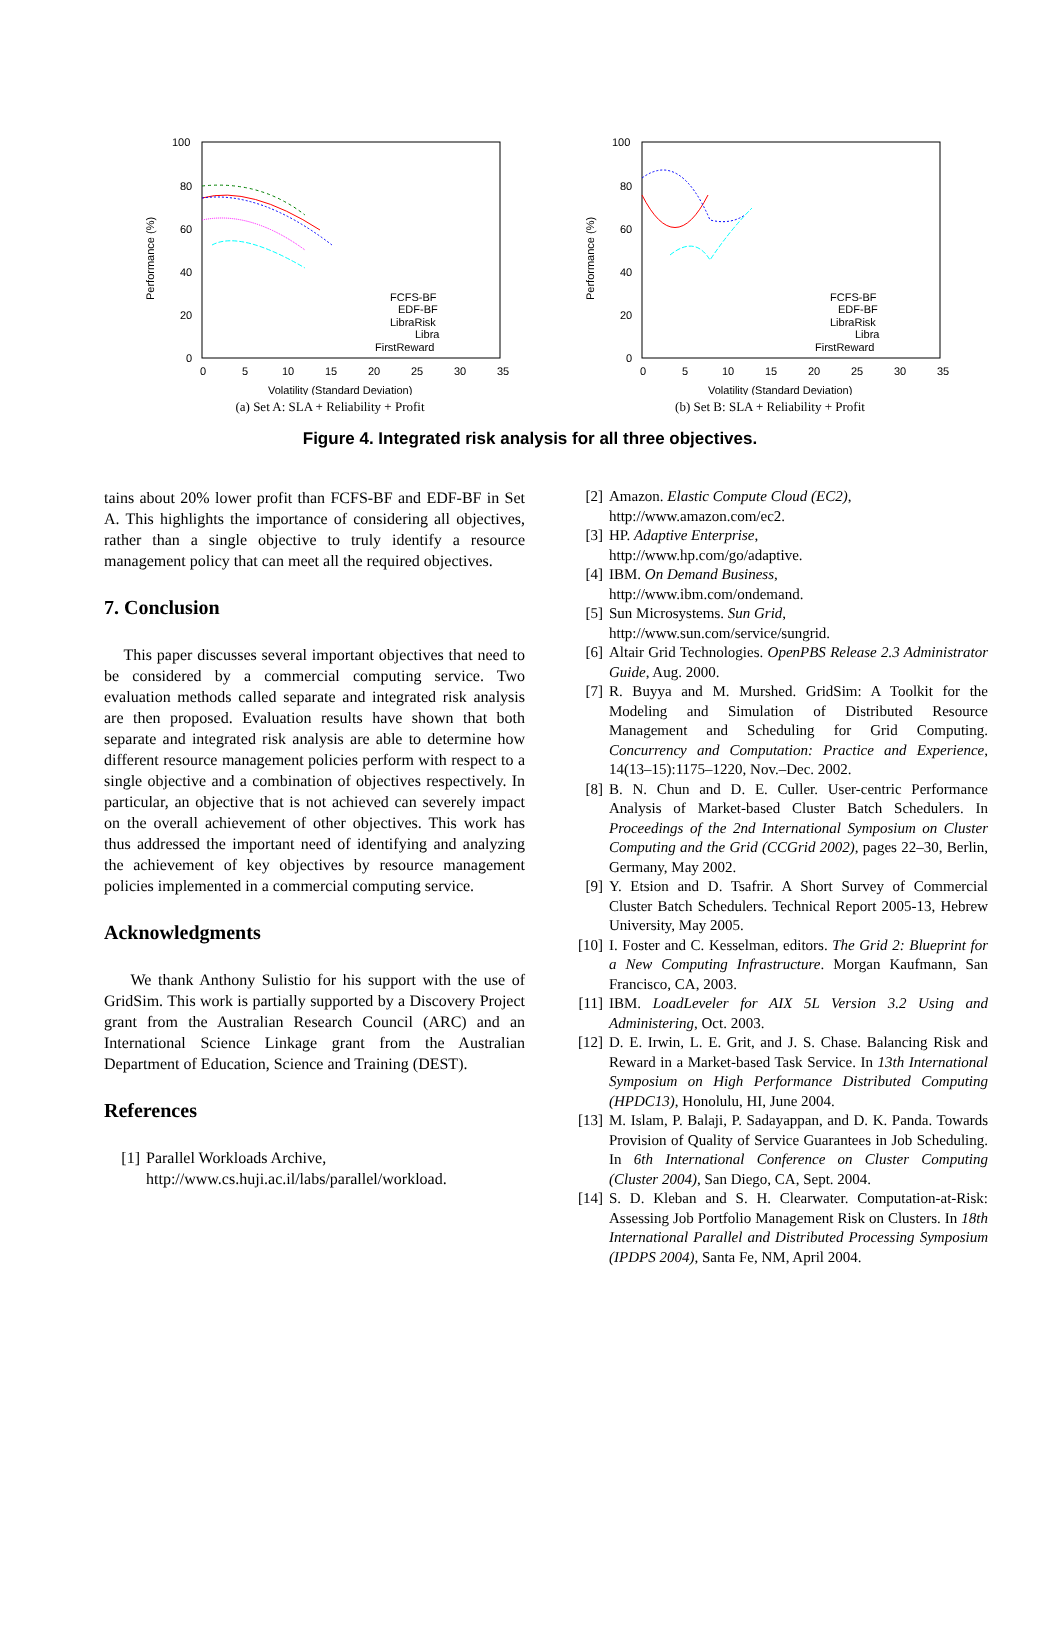100
80
60
40
20
0
0
5
10
15
20
25
30
35
Volatility (Standard Deviation)
Performance (%)
FCFS-BF
EDF-BF
LibraRisk
Libra
FirstReward
(a) Set A: SLA + Reliability + Profit
100
80
60
40
20
0
0
5
10
15
20
25
30
35
Volatility (Standard Deviation)
Performance (%)
FCFS-BF
EDF-BF
LibraRisk
Libra
FirstReward
(b) Set B: SLA + Reliability + Profit
Figure 4. Integrated risk analysis for all three objectives.
tains about 20% lower profit than FCFS-BF and EDF-BF in Set A. This highlights the importance of considering all objectives, rather than a single objective to truly identify a resource management policy that can meet all the required objectives.
7. Conclusion
This paper discusses several important objectives that need to be considered by a commercial computing service. Two evaluation methods called separate and integrated risk analysis are then proposed. Evaluation results have shown that both separate and integrated risk analysis are able to determine how different resource management policies perform with respect to a single objective and a combination of objectives respectively. In particular, an objective that is not achieved can severely impact on the overall achievement of other objectives. This work has thus addressed the important need of identifying and analyzing the achievement of key objectives by resource management policies implemented in a commercial computing service.
Acknowledgments
We thank Anthony Sulistio for his support with the use of GridSim. This work is partially supported by a Discovery Project grant from the Australian Research Council (ARC) and an International Science Linkage grant from the Australian Department of Education, Science and Training (DEST).
References
[1] Parallel Workloads Archive,
http://www.cs.huji.ac.il/labs/parallel/workload.
[2] Amazon. Elastic Compute Cloud (EC2),
http://www.amazon.com/ec2.
[3] HP. Adaptive Enterprise,
http://www.hp.com/go/adaptive.
[4] IBM. On Demand Business,
http://www.ibm.com/ondemand.
[5] Sun Microsystems. Sun Grid,
http://www.sun.com/service/sungrid.
[6] Altair Grid Technologies. OpenPBS Release 2.3 Administrator Guide, Aug. 2000.
[7] R. Buyya and M. Murshed. GridSim: A Toolkit for the Modeling and Simulation of Distributed Resource Management and Scheduling for Grid Computing. Concurrency and Computation: Practice and Experience, 14(13–15):1175–1220, Nov.–Dec. 2002.
[8] B. N. Chun and D. E. Culler. User-centric Performance Analysis of Market-based Cluster Batch Schedulers. In Proceedings of the 2nd International Symposium on Cluster Computing and the Grid (CCGrid 2002), pages 22–30, Berlin, Germany, May 2002.
[9] Y. Etsion and D. Tsafrir. A Short Survey of Commercial Cluster Batch Schedulers. Technical Report 2005-13, Hebrew University, May 2005.
[10] I. Foster and C. Kesselman, editors. The Grid 2: Blueprint for a New Computing Infrastructure. Morgan Kaufmann, San Francisco, CA, 2003.
[11] IBM. LoadLeveler for AIX 5L Version 3.2 Using and Administering, Oct. 2003.
[12] D. E. Irwin, L. E. Grit, and J. S. Chase. Balancing Risk and Reward in a Market-based Task Service. In 13th International Symposium on High Performance Distributed Computing (HPDC13), Honolulu, HI, June 2004.
[13] M. Islam, P. Balaji, P. Sadayappan, and D. K. Panda. Towards Provision of Quality of Service Guarantees in Job Scheduling. In 6th International Conference on Cluster Computing (Cluster 2004), San Diego, CA, Sept. 2004.
[14] S. D. Kleban and S. H. Clearwater. Computation-at-Risk: Assessing Job Portfolio Management Risk on Clusters. In 18th International Parallel and Distributed Processing Symposium (IPDPS 2004), Santa Fe, NM, April 2004.